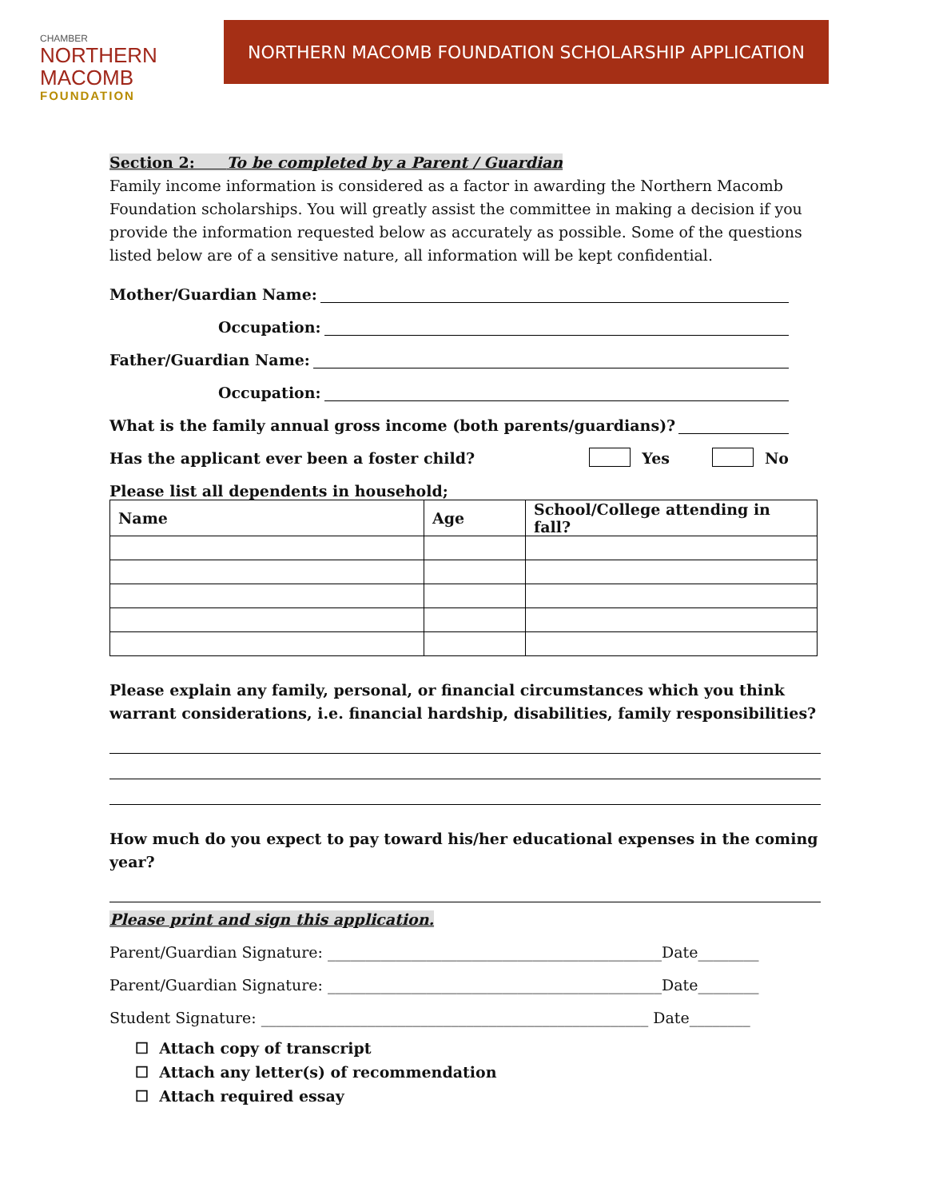CHAMBER
NORTHERN MACOMB
FOUNDATION
NORTHERN MACOMB FOUNDATION SCHOLARSHIP APPLICATION
Section 2: To be completed by a Parent / Guardian
Family income information is considered as a factor in awarding the Northern Macomb Foundation scholarships. You will greatly assist the committee in making a decision if you provide the information requested below as accurately as possible. Some of the questions listed below are of a sensitive nature, all information will be kept confidential.
Mother/Guardian Name:
Occupation:
Father/Guardian Name:
Occupation:
What is the family annual gross income (both parents/guardians)?
Has the applicant ever been a foster child? Yes No
Please list all dependents in household;
| Name | Age | School/College attending in fall? |
| --- | --- | --- |
Please explain any family, personal, or financial circumstances which you think warrant considerations, i.e. financial hardship, disabilities, family responsibilities?
How much do you expect to pay toward his/her educational expenses in the coming year?
Please print and sign this application.
Parent/Guardian Signature: ____________________________________________Date________
Parent/Guardian Signature: ____________________________________________Date________
Student Signature: ___________________________________________________ Date________
☐ Attach copy of transcript
☐ Attach any letter(s) of recommendation
☐ Attach required essay